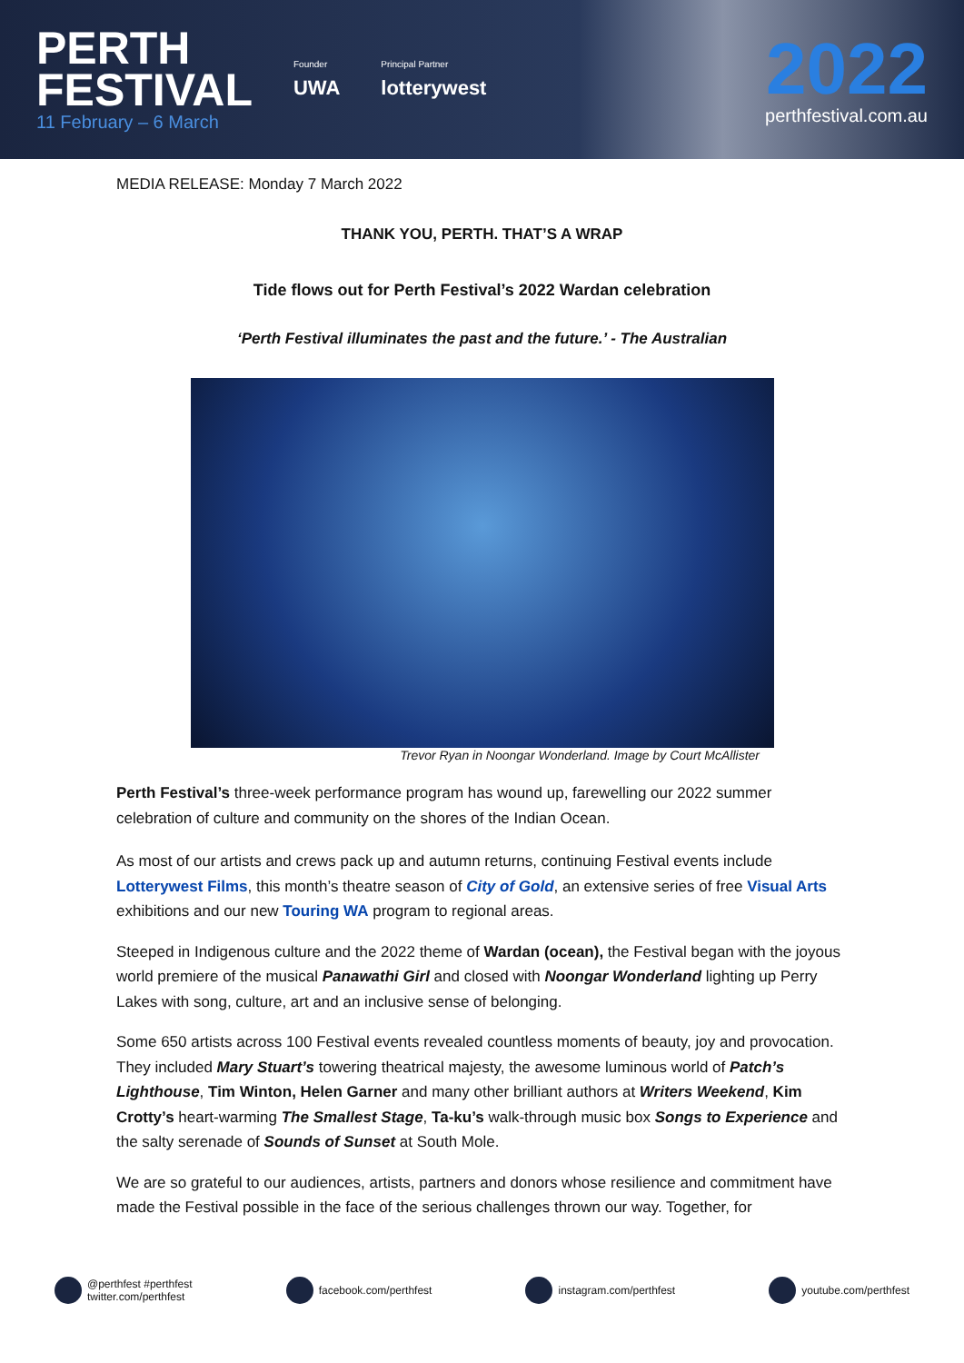PERTH
FESTIVAL
11 February – 6 March
Founder
UWA
Principal Partner
lotterywest
2022
perthfestival.com.au
MEDIA RELEASE: Monday 7 March 2022
THANK YOU, PERTH. THAT’S A WRAP
Tide flows out for Perth Festival’s 2022 Wardan celebration
‘Perth Festival illuminates the past and the future.’ - The Australian
Trevor Ryan in Noongar Wonderland. Image by Court McAllister
Perth Festival’s three-week performance program has wound up, farewelling our 2022 summer celebration of culture and community on the shores of the Indian Ocean.
As most of our artists and crews pack up and autumn returns, continuing Festival events include Lotterywest Films, this month’s theatre season of City of Gold, an extensive series of free Visual Arts exhibitions and our new Touring WA program to regional areas.
Steeped in Indigenous culture and the 2022 theme of Wardan (ocean), the Festival began with the joyous world premiere of the musical Panawathi Girl and closed with Noongar Wonderland lighting up Perry Lakes with song, culture, art and an inclusive sense of belonging.
Some 650 artists across 100 Festival events revealed countless moments of beauty, joy and provocation. They included Mary Stuart’s towering theatrical majesty, the awesome luminous world of Patch’s Lighthouse, Tim Winton, Helen Garner and many other brilliant authors at Writers Weekend, Kim Crotty’s heart-warming The Smallest Stage, Ta-ku’s walk-through music box Songs to Experience and the salty serenade of Sounds of Sunset at South Mole.
We are so grateful to our audiences, artists, partners and donors whose resilience and commitment have made the Festival possible in the face of the serious challenges thrown our way. Together, for
@perthfest #perthfest
twitter.com/perthfest
facebook.com/perthfest instagram.com/perthfest youtube.com/perthfest